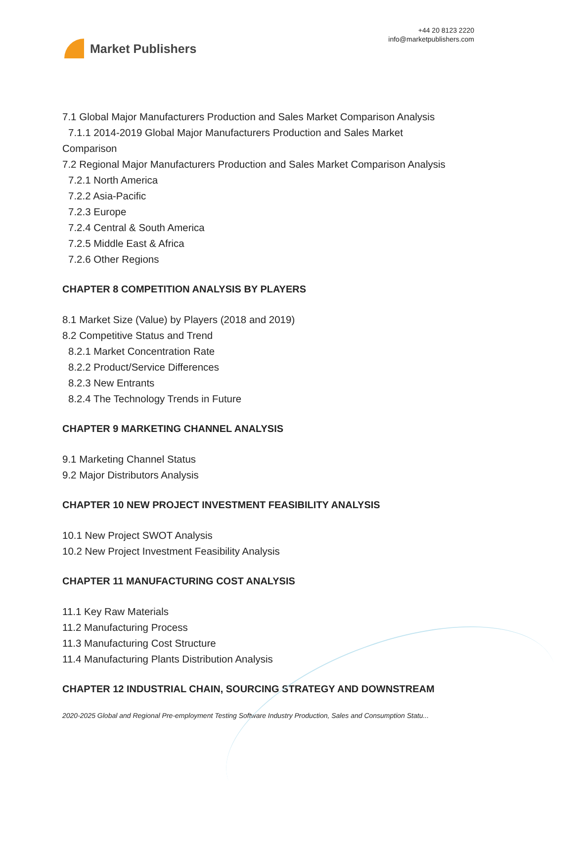Market Publishers
+44 20 8123 2220
info@marketpublishers.com
7.1 Global Major Manufacturers Production and Sales Market Comparison Analysis
7.1.1 2014-2019 Global Major Manufacturers Production and Sales Market
Comparison
7.2 Regional Major Manufacturers Production and Sales Market Comparison Analysis
7.2.1 North America
7.2.2 Asia-Pacific
7.2.3 Europe
7.2.4 Central & South America
7.2.5 Middle East & Africa
7.2.6 Other Regions
CHAPTER 8 COMPETITION ANALYSIS BY PLAYERS
8.1 Market Size (Value) by Players (2018 and 2019)
8.2 Competitive Status and Trend
8.2.1 Market Concentration Rate
8.2.2 Product/Service Differences
8.2.3 New Entrants
8.2.4 The Technology Trends in Future
CHAPTER 9 MARKETING CHANNEL ANALYSIS
9.1 Marketing Channel Status
9.2 Major Distributors Analysis
CHAPTER 10 NEW PROJECT INVESTMENT FEASIBILITY ANALYSIS
10.1 New Project SWOT Analysis
10.2 New Project Investment Feasibility Analysis
CHAPTER 11 MANUFACTURING COST ANALYSIS
11.1 Key Raw Materials
11.2 Manufacturing Process
11.3 Manufacturing Cost Structure
11.4 Manufacturing Plants Distribution Analysis
CHAPTER 12 INDUSTRIAL CHAIN, SOURCING STRATEGY AND DOWNSTREAM
2020-2025 Global and Regional Pre-employment Testing Software Industry Production, Sales and Consumption Statu...